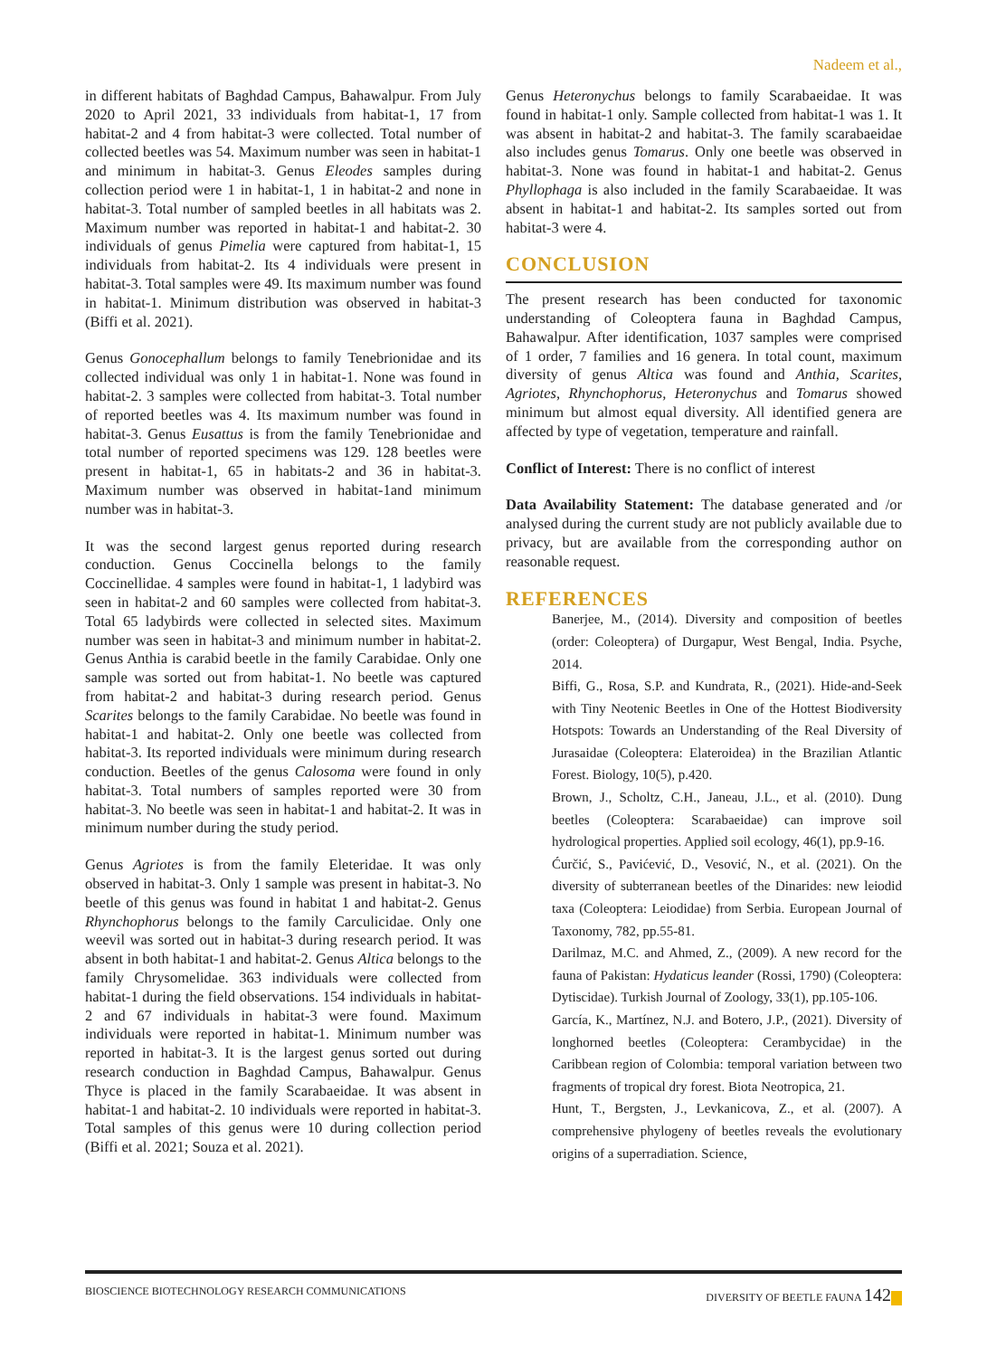Nadeem et al.,
in different habitats of Baghdad Campus, Bahawalpur. From July 2020 to April 2021, 33 individuals from habitat-1, 17 from habitat-2 and 4 from habitat-3 were collected. Total number of collected beetles was 54. Maximum number was seen in habitat-1 and minimum in habitat-3. Genus Eleodes samples during collection period were 1 in habitat-1, 1 in habitat-2 and none in habitat-3. Total number of sampled beetles in all habitats was 2. Maximum number was reported in habitat-1 and habitat-2. 30 individuals of genus Pimelia were captured from habitat-1, 15 individuals from habitat-2. Its 4 individuals were present in habitat-3. Total samples were 49. Its maximum number was found in habitat-1. Minimum distribution was observed in habitat-3 (Biffi et al. 2021).
Genus Gonocephallum belongs to family Tenebrionidae and its collected individual was only 1 in habitat-1. None was found in habitat-2. 3 samples were collected from habitat-3. Total number of reported beetles was 4. Its maximum number was found in habitat-3. Genus Eusattus is from the family Tenebrionidae and total number of reported specimens was 129. 128 beetles were present in habitat-1, 65 in habitats-2 and 36 in habitat-3. Maximum number was observed in habitat-1and minimum number was in habitat-3.
It was the second largest genus reported during research conduction. Genus Coccinella belongs to the family Coccinellidae. 4 samples were found in habitat-1, 1 ladybird was seen in habitat-2 and 60 samples were collected from habitat-3. Total 65 ladybirds were collected in selected sites. Maximum number was seen in habitat-3 and minimum number in habitat-2. Genus Anthia is carabid beetle in the family Carabidae. Only one sample was sorted out from habitat-1. No beetle was captured from habitat-2 and habitat-3 during research period. Genus Scarites belongs to the family Carabidae. No beetle was found in habitat-1 and habitat-2. Only one beetle was collected from habitat-3. Its reported individuals were minimum during research conduction. Beetles of the genus Calosoma were found in only habitat-3. Total numbers of samples reported were 30 from habitat-3. No beetle was seen in habitat-1 and habitat-2. It was in minimum number during the study period.
Genus Agriotes is from the family Eleteridae. It was only observed in habitat-3. Only 1 sample was present in habitat-3. No beetle of this genus was found in habitat 1 and habitat-2. Genus Rhynchophorus belongs to the family Carculicidae. Only one weevil was sorted out in habitat-3 during research period. It was absent in both habitat-1 and habitat-2. Genus Altica belongs to the family Chrysomelidae. 363 individuals were collected from habitat-1 during the field observations. 154 individuals in habitat-2 and 67 individuals in habitat-3 were found. Maximum individuals were reported in habitat-1. Minimum number was reported in habitat-3. It is the largest genus sorted out during research conduction in Baghdad Campus, Bahawalpur. Genus Thyce is placed in the family Scarabaeidae. It was absent in habitat-1 and habitat-2. 10 individuals were reported in habitat-3. Total samples of this genus were 10 during collection period (Biffi et al. 2021; Souza et al. 2021).
Genus Heteronychus belongs to family Scarabaeidae. It was found in habitat-1 only. Sample collected from habitat-1 was 1. It was absent in habitat-2 and habitat-3. The family scarabaeidae also includes genus Tomarus. Only one beetle was observed in habitat-3. None was found in habitat-1 and habitat-2. Genus Phyllophaga is also included in the family Scarabaeidae. It was absent in habitat-1 and habitat-2. Its samples sorted out from habitat-3 were 4.
CONCLUSION
The present research has been conducted for taxonomic understanding of Coleoptera fauna in Baghdad Campus, Bahawalpur. After identification, 1037 samples were comprised of 1 order, 7 families and 16 genera. In total count, maximum diversity of genus Altica was found and Anthia, Scarites, Agriotes, Rhynchophorus, Heteronychus and Tomarus showed minimum but almost equal diversity. All identified genera are affected by type of vegetation, temperature and rainfall.
Conflict of Interest: There is no conflict of interest
Data Availability Statement: The database generated and /or analysed during the current study are not publicly available due to privacy, but are available from the corresponding author on reasonable request.
REFERENCES
Banerjee, M., (2014). Diversity and composition of beetles (order: Coleoptera) of Durgapur, West Bengal, India. Psyche, 2014.
Biffi, G., Rosa, S.P. and Kundrata, R., (2021). Hide-and-Seek with Tiny Neotenic Beetles in One of the Hottest Biodiversity Hotspots: Towards an Understanding of the Real Diversity of Jurasaidae (Coleoptera: Elateroidea) in the Brazilian Atlantic Forest. Biology, 10(5), p.420.
Brown, J., Scholtz, C.H., Janeau, J.L., et al. (2010). Dung beetles (Coleoptera: Scarabaeidae) can improve soil hydrological properties. Applied soil ecology, 46(1), pp.9-16.
Ćurčić, S., Pavićević, D., Vesović, N., et al. (2021). On the diversity of subterranean beetles of the Dinarides: new leiodid taxa (Coleoptera: Leiodidae) from Serbia. European Journal of Taxonomy, 782, pp.55-81.
Darilmaz, M.C. and Ahmed, Z., (2009). A new record for the fauna of Pakistan: Hydaticus leander (Rossi, 1790) (Coleoptera: Dytiscidae). Turkish Journal of Zoology, 33(1), pp.105-106.
García, K., Martínez, N.J. and Botero, J.P., (2021). Diversity of longhorned beetles (Coleoptera: Cerambycidae) in the Caribbean region of Colombia: temporal variation between two fragments of tropical dry forest. Biota Neotropica, 21.
Hunt, T., Bergsten, J., Levkanicova, Z., et al. (2007). A comprehensive phylogeny of beetles reveals the evolutionary origins of a superradiation. Science,
BIOSCIENCE BIOTECHNOLOGY RESEARCH COMMUNICATIONS DIVERSITY OF BEETLE FAUNA 142